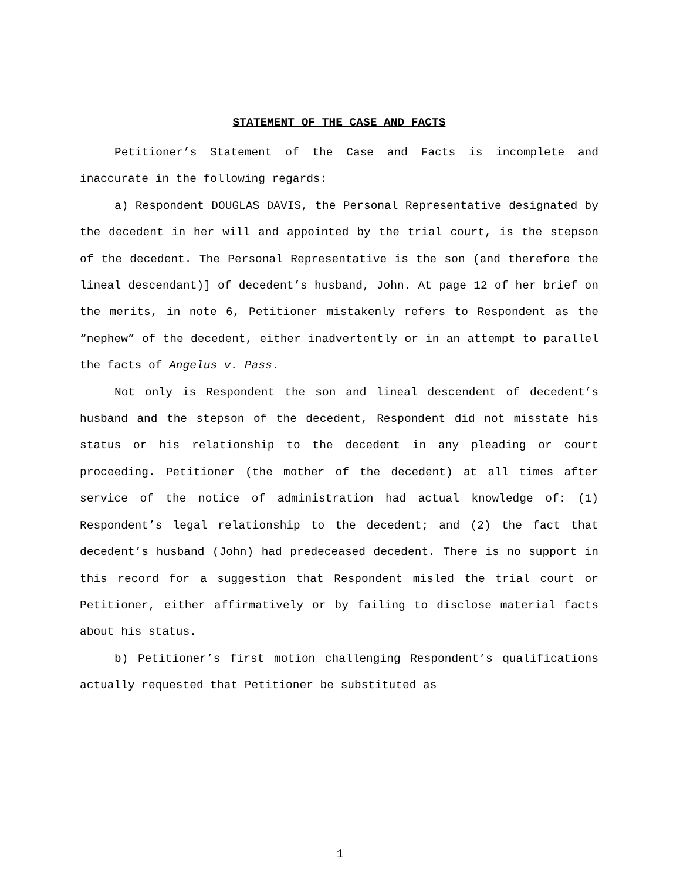STATEMENT OF THE CASE AND FACTS
Petitioner’s Statement of the Case and Facts is incomplete and inaccurate in the following regards:
a) Respondent DOUGLAS DAVIS, the Personal Representative designated by the decedent in her will and appointed by the trial court, is the stepson of the decedent. The Personal Representative is the son (and therefore the lineal descendant)] of decedent’s husband, John. At page 12 of her brief on the merits, in note 6, Petitioner mistakenly refers to Respondent as the “nephew” of the decedent, either inadvertently or in an attempt to parallel the facts of Angelus v. Pass.
Not only is Respondent the son and lineal descendent of decedent’s husband and the stepson of the decedent, Respondent did not misstate his status or his relationship to the decedent in any pleading or court proceeding. Petitioner (the mother of the decedent) at all times after service of the notice of administration had actual knowledge of: (1) Respondent’s legal relationship to the decedent; and (2) the fact that decedent’s husband (John) had predeceased decedent. There is no support in this record for a suggestion that Respondent misled the trial court or Petitioner, either affirmatively or by failing to disclose material facts about his status.
b) Petitioner’s first motion challenging Respondent’s qualifications actually requested that Petitioner be substituted as
1